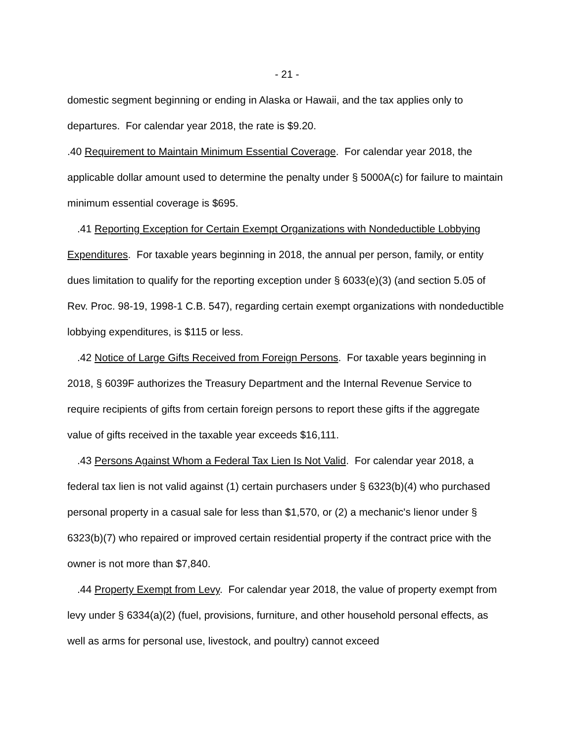- 21 -
domestic segment beginning or ending in Alaska or Hawaii, and the tax applies only to departures. For calendar year 2018, the rate is $9.20.
.40 Requirement to Maintain Minimum Essential Coverage. For calendar year 2018, the applicable dollar amount used to determine the penalty under § 5000A(c) for failure to maintain minimum essential coverage is $695.
.41 Reporting Exception for Certain Exempt Organizations with Nondeductible Lobbying Expenditures. For taxable years beginning in 2018, the annual per person, family, or entity dues limitation to qualify for the reporting exception under § 6033(e)(3) (and section 5.05 of Rev. Proc. 98-19, 1998-1 C.B. 547), regarding certain exempt organizations with nondeductible lobbying expenditures, is $115 or less.
.42 Notice of Large Gifts Received from Foreign Persons. For taxable years beginning in 2018, § 6039F authorizes the Treasury Department and the Internal Revenue Service to require recipients of gifts from certain foreign persons to report these gifts if the aggregate value of gifts received in the taxable year exceeds $16,111.
.43 Persons Against Whom a Federal Tax Lien Is Not Valid. For calendar year 2018, a federal tax lien is not valid against (1) certain purchasers under § 6323(b)(4) who purchased personal property in a casual sale for less than $1,570, or (2) a mechanic's lienor under § 6323(b)(7) who repaired or improved certain residential property if the contract price with the owner is not more than $7,840.
.44 Property Exempt from Levy. For calendar year 2018, the value of property exempt from levy under § 6334(a)(2) (fuel, provisions, furniture, and other household personal effects, as well as arms for personal use, livestock, and poultry) cannot exceed